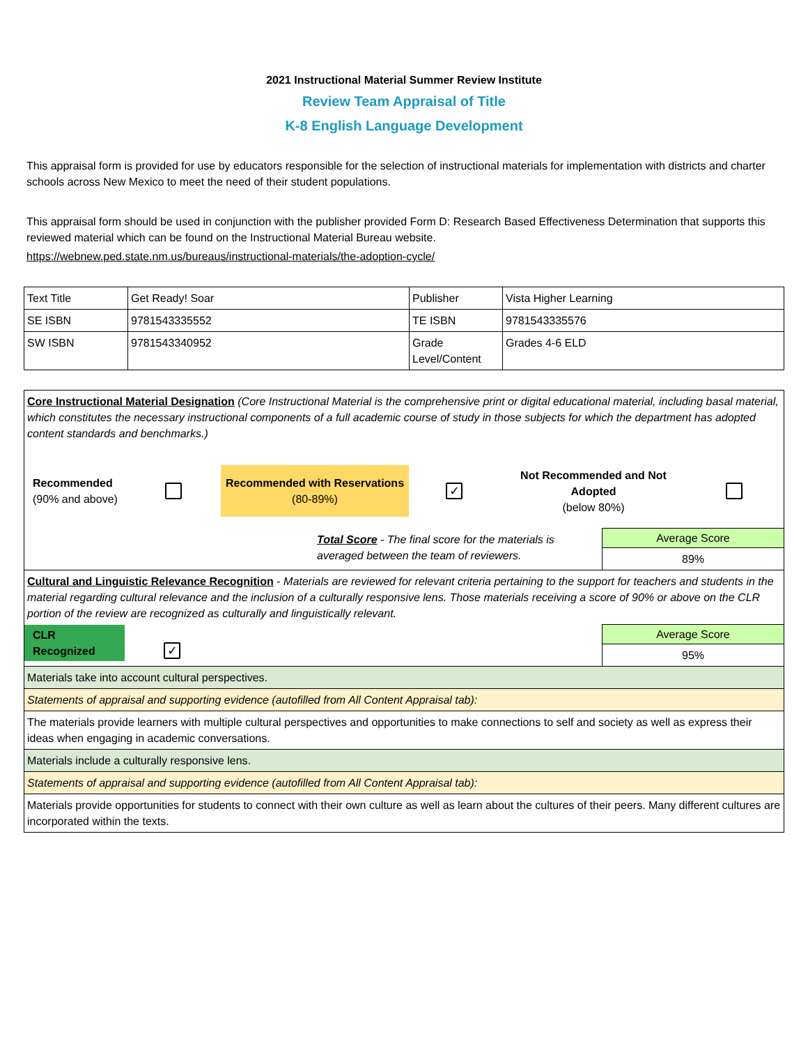2021 Instructional Material Summer Review Institute
Review Team Appraisal of Title
K-8 English Language Development
This appraisal form is provided for use by educators responsible for the selection of instructional materials for implementation with districts and charter schools across New Mexico to meet the need of their student populations.
This appraisal form should be used in conjunction with the publisher provided Form D: Research Based Effectiveness Determination that supports this reviewed material which can be found on the Instructional Material Bureau website.
https://webnew.ped.state.nm.us/bureaus/instructional-materials/the-adoption-cycle/
| Text Title | Get Ready! Soar | Publisher | Vista Higher Learning |
| SE ISBN | 9781543335552 | TE ISBN | 9781543335576 |
| SW ISBN | 9781543340952 | Grade Level/Content | Grades 4-6 ELD |
| Core Instructional Material Designation (Core Instructional Material is the comprehensive print or digital educational material, including basal material, which constitutes the necessary instructional components of a full academic course of study in those subjects for which the department has adopted content standards and benchmarks.) Recommended (90% and above) Recommended with Reservations (80-89%) ✓ Not Recommended and Not Adopted (below 80%) | |
| Total Score - The final score for the materials is averaged between the team of reviewers. | Average Score 89% |
| Cultural and Linguistic Relevance Recognition - Materials are reviewed for relevant criteria pertaining to the support for teachers and students in the material regarding cultural relevance and the inclusion of a culturally responsive lens. Those materials receiving a score of 90% or above on the CLR portion of the review are recognized as culturally and linguistically relevant. | |
| CLR Recognized ✓ | Average Score 95% |
| Materials take into account cultural perspectives. | |
| Statements of appraisal and supporting evidence (autofilled from All Content Appraisal tab): | |
| The materials provide learners with multiple cultural perspectives and opportunities to make connections to self and society as well as express their ideas when engaging in academic conversations. | |
| Materials include a culturally responsive lens. | |
| Statements of appraisal and supporting evidence (autofilled from All Content Appraisal tab): | |
| Materials provide opportunities for students to connect with their own culture as well as learn about the cultures of their peers. Many different cultures are incorporated within the texts. | |